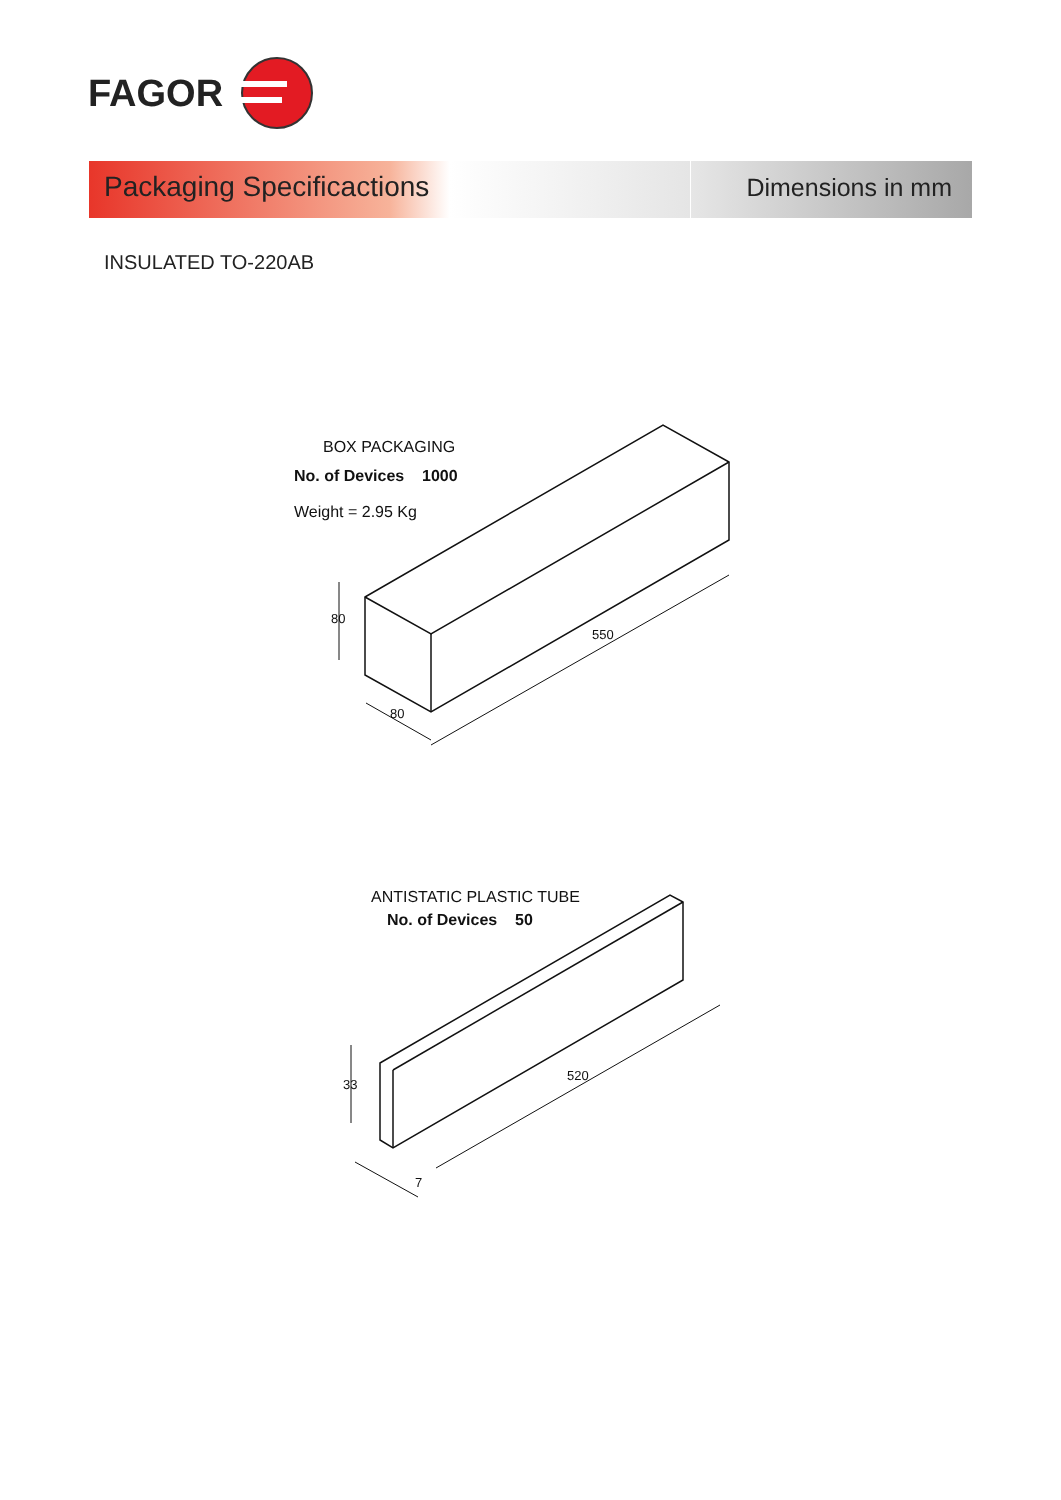FAGOR
Packaging Specificactions Dimensions in mm
INSULATED TO-220AB
BOX PACKAGING
No. of Devices 1000
Weight = 2.95 Kg
80
80
550
ANTISTATIC PLASTIC TUBE
No. of Devices 50
33
7
520